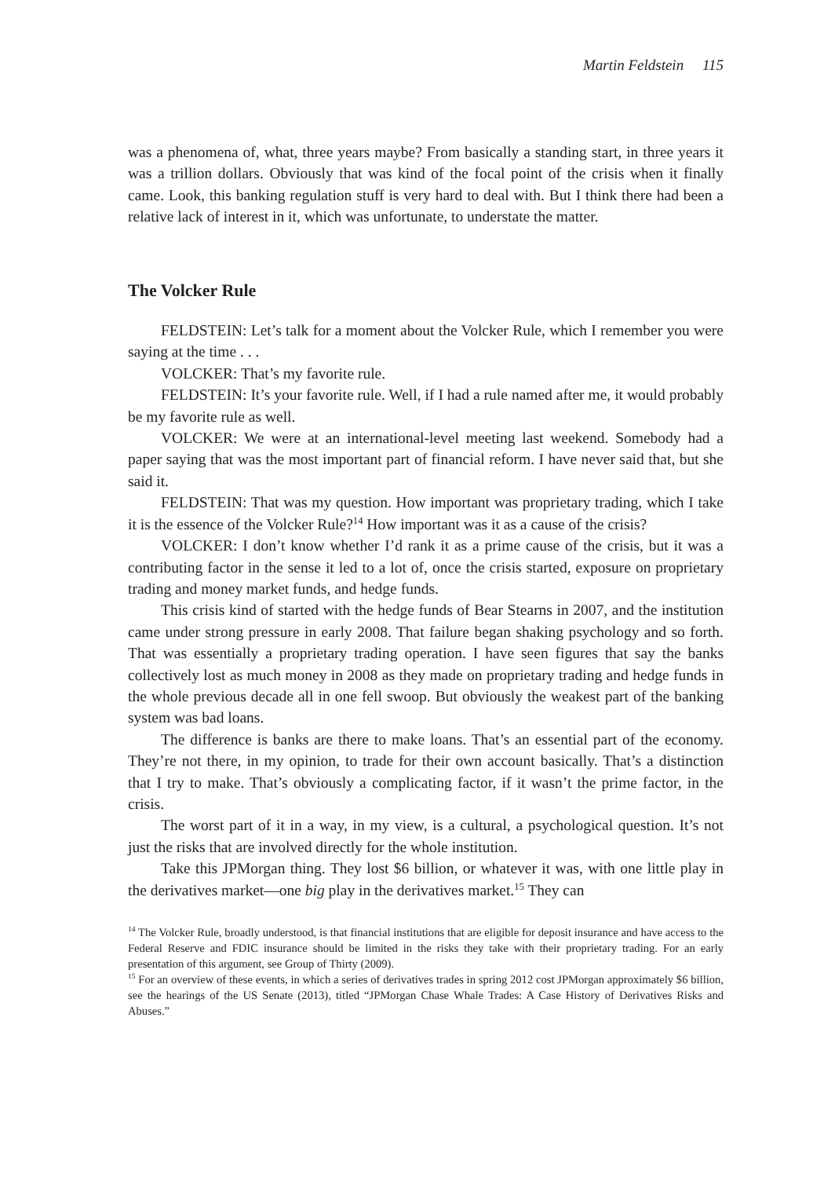Martin Feldstein 115
was a phenomena of, what, three years maybe? From basically a standing start, in three years it was a trillion dollars. Obviously that was kind of the focal point of the crisis when it finally came. Look, this banking regulation stuff is very hard to deal with. But I think there had been a relative lack of interest in it, which was unfortunate, to understate the matter.
The Volcker Rule
FELDSTEIN: Let’s talk for a moment about the Volcker Rule, which I remember you were saying at the time . . .
VOLCKER: That’s my favorite rule.
FELDSTEIN: It’s your favorite rule. Well, if I had a rule named after me, it would probably be my favorite rule as well.
VOLCKER: We were at an international-level meeting last weekend. Somebody had a paper saying that was the most important part of financial reform. I have never said that, but she said it.
FELDSTEIN: That was my question. How important was proprietary trading, which I take it is the essence of the Volcker Rule?<sup>14</sup> How important was it as a cause of the crisis?
VOLCKER: I don’t know whether I’d rank it as a prime cause of the crisis, but it was a contributing factor in the sense it led to a lot of, once the crisis started, exposure on proprietary trading and money market funds, and hedge funds.
This crisis kind of started with the hedge funds of Bear Stearns in 2007, and the institution came under strong pressure in early 2008. That failure began shaking psychology and so forth. That was essentially a proprietary trading operation. I have seen figures that say the banks collectively lost as much money in 2008 as they made on proprietary trading and hedge funds in the whole previous decade all in one fell swoop. But obviously the weakest part of the banking system was bad loans.
The difference is banks are there to make loans. That’s an essential part of the economy. They’re not there, in my opinion, to trade for their own account basically. That’s a distinction that I try to make. That’s obviously a complicating factor, if it wasn’t the prime factor, in the crisis.
The worst part of it in a way, in my view, is a cultural, a psychological question. It’s not just the risks that are involved directly for the whole institution.
Take this JPMorgan thing. They lost $6 billion, or whatever it was, with one little play in the derivatives market—one big play in the derivatives market.<sup>15</sup> They can
<sup>14</sup> The Volcker Rule, broadly understood, is that financial institutions that are eligible for deposit insurance and have access to the Federal Reserve and FDIC insurance should be limited in the risks they take with their proprietary trading. For an early presentation of this argument, see Group of Thirty (2009).
<sup>15</sup> For an overview of these events, in which a series of derivatives trades in spring 2012 cost JPMorgan approximately $6 billion, see the hearings of the US Senate (2013), titled “JPMorgan Chase Whale Trades: A Case History of Derivatives Risks and Abuses.”